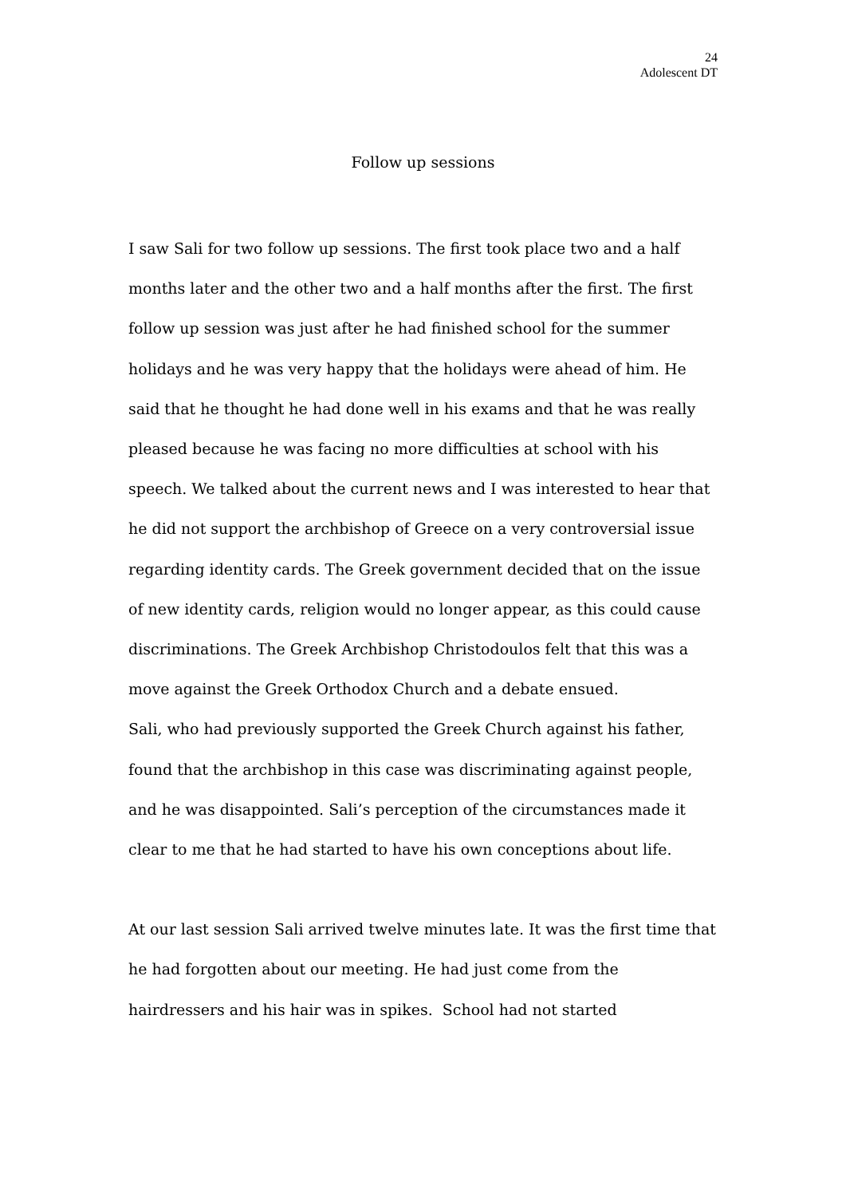24
Adolescent DT
Follow up sessions
I saw Sali for two follow up sessions. The first took place two and a half months later and the other two and a half months after the first. The first follow up session was just after he had finished school for the summer holidays and he was very happy that the holidays were ahead of him. He said that he thought he had done well in his exams and that he was really pleased because he was facing no more difficulties at school with his speech. We talked about the current news and I was interested to hear that he did not support the archbishop of Greece on a very controversial issue regarding identity cards. The Greek government decided that on the issue of new identity cards, religion would no longer appear, as this could cause discriminations. The Greek Archbishop Christodoulos felt that this was a move against the Greek Orthodox Church and a debate ensued.
Sali, who had previously supported the Greek Church against his father, found that the archbishop in this case was discriminating against people, and he was disappointed. Sali’s perception of the circumstances made it clear to me that he had started to have his own conceptions about life.
At our last session Sali arrived twelve minutes late. It was the first time that he had forgotten about our meeting. He had just come from the hairdressers and his hair was in spikes. School had not started